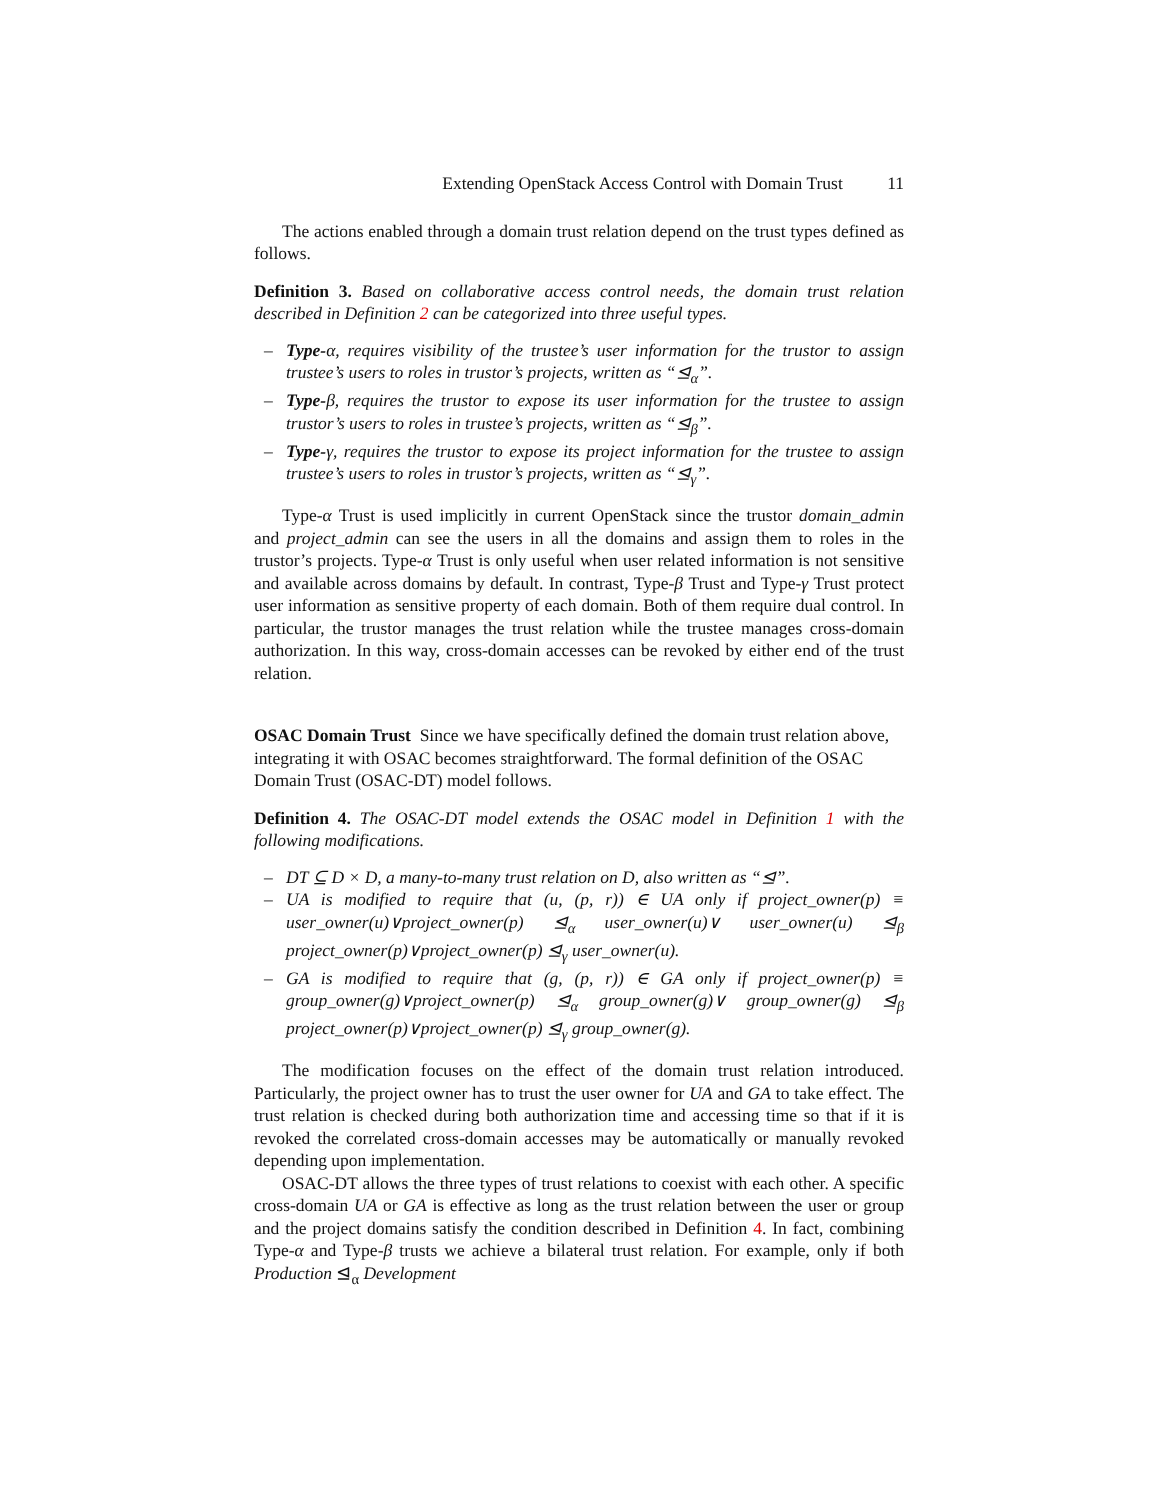Extending OpenStack Access Control with Domain Trust 11
The actions enabled through a domain trust relation depend on the trust types defined as follows.
Definition 3. Based on collaborative access control needs, the domain trust relation described in Definition 2 can be categorized into three useful types.
– Type-α, requires visibility of the trustee’s user information for the trustor to assign trustee’s users to roles in trustor’s projects, written as “⊴<sub>α</sub>”.
– Type-β, requires the trustor to expose its user information for the trustee to assign trustor’s users to roles in trustee’s projects, written as “⊴<sub>β</sub>”.
– Type-γ, requires the trustor to expose its project information for the trustee to assign trustee’s users to roles in trustor’s projects, written as “⊴<sub>γ</sub>”.
Type-α Trust is used implicitly in current OpenStack since the trustor domain_admin and project_admin can see the users in all the domains and assign them to roles in the trustor’s projects. Type-α Trust is only useful when user related information is not sensitive and available across domains by default. In contrast, Type-β Trust and Type-γ Trust protect user information as sensitive property of each domain. Both of them require dual control. In particular, the trustor manages the trust relation while the trustee manages cross-domain authorization. In this way, cross-domain accesses can be revoked by either end of the trust relation.
OSAC Domain Trust
Since we have specifically defined the domain trust relation above, integrating it with OSAC becomes straightforward. The formal definition of the OSAC Domain Trust (OSAC-DT) model follows.
Definition 4. The OSAC-DT model extends the OSAC model in Definition 1 with the following modifications.
– DT ⊆ D × D, a many-to-many trust relation on D, also written as “⊴”.
– UA is modified to require that (u, (p, r)) ∈ UA only if project_owner(p) ≡ user_owner(u)∨project_owner(p) ⊴<sub>α</sub> user_owner(u)∨ user_owner(u) ⊴<sub>β</sub> project_owner(p)∨project_owner(p) ⊴<sub>γ</sub> user_owner(u).
– GA is modified to require that (g, (p, r)) ∈ GA only if project_owner(p) ≡ group_owner(g)∨project_owner(p) ⊴<sub>α</sub> group_owner(g)∨ group_owner(g) ⊴<sub>β</sub> project_owner(p)∨project_owner(p) ⊴<sub>γ</sub> group_owner(g).
The modification focuses on the effect of the domain trust relation introduced. Particularly, the project owner has to trust the user owner for UA and GA to take effect. The trust relation is checked during both authorization time and accessing time so that if it is revoked the correlated cross-domain accesses may be automatically or manually revoked depending upon implementation.
OSAC-DT allows the three types of trust relations to coexist with each other. A specific cross-domain UA or GA is effective as long as the trust relation between the user or group and the project domains satisfy the condition described in Definition 4. In fact, combining Type-α and Type-β trusts we achieve a bilateral trust relation. For example, only if both Production ⊴<sub>α</sub> Development